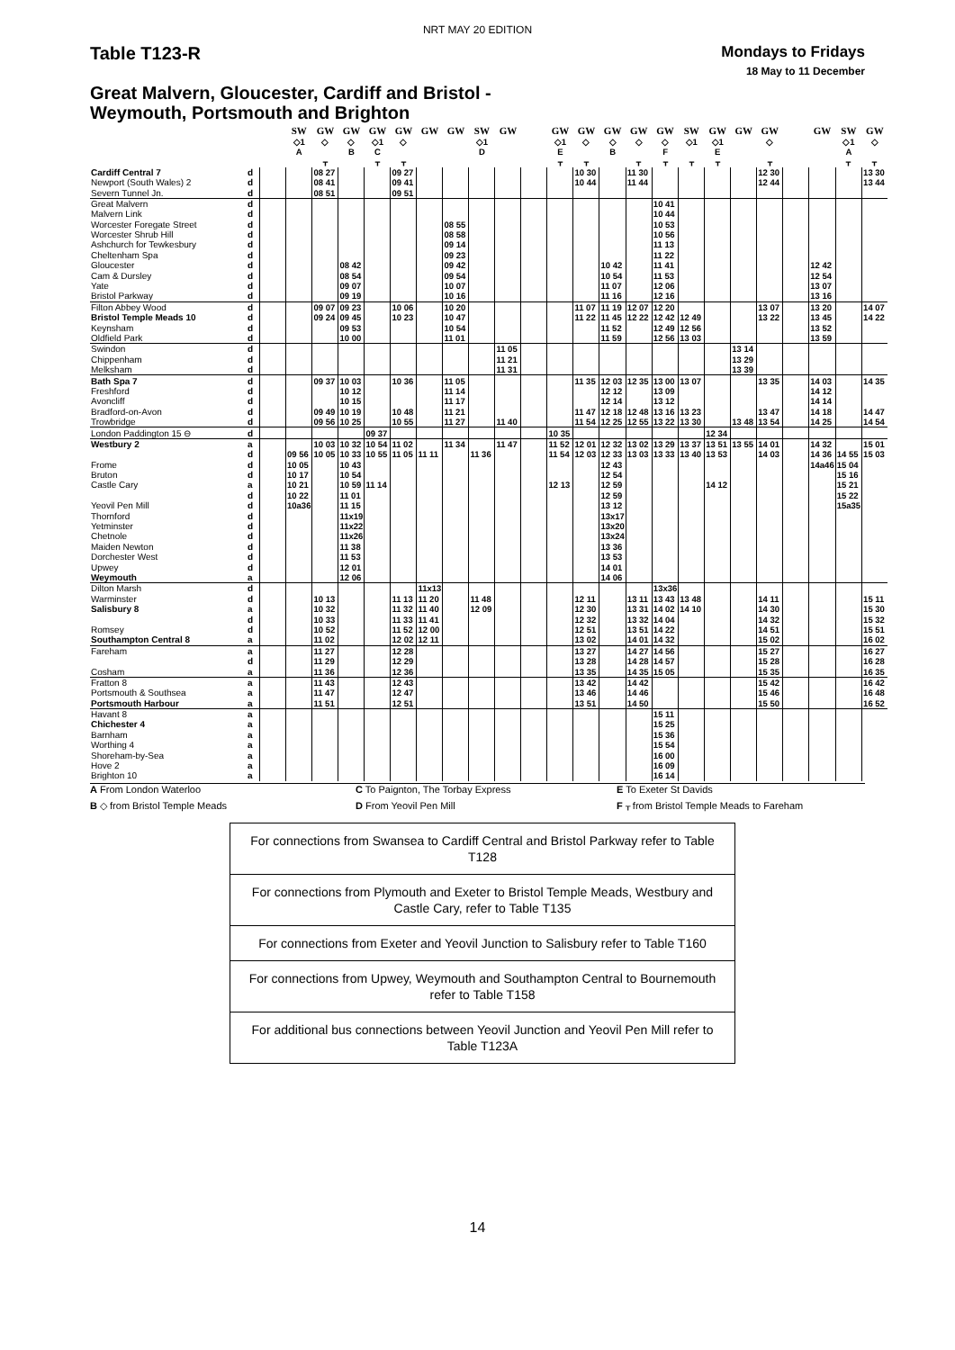NRT MAY 20 EDITION
Table T123-R
Mondays to Fridays
18 May to 11 December
Great Malvern, Gloucester, Cardiff and Bristol -
Weymouth, Portsmouth and Brighton
| | | | SW | GW | GW | GW | GW | GW | GW | SW | GW | | GW | GW | GW | GW | GW | SW | GW | GW | GW | | GW | SW | GW |
| | | | ◇1 | ◇ | ◇ | ◇1 | ◇ | | | ◇1 | | | ◇1 | ◇ | ◇ | ◇ | ◇ | ◇1 | ◇1 | | ◇ | | | ◇1 | ◇ |
| | | | A | | B | C | | | | D | | | E | | B | | F | | E | | | | | A | |
| | | | | ᚁ | | ᚁ | ᚁ | | | | | | ᚁ | ᚁ | | ᚁ | ᚁ | ᚁ | ᚁ | | ᚁ | | | ᚁ | ᚁ |
| Cardiff Central 7 | d | | | 08 27 | | | 09 27 | | | | | | | 10 30 | | 11 30 | | | | | 12 30 | | | | 13 30 |
| Newport (South Wales) 2 | d | | | 08 41 | | | 09 41 | | | | | | | 10 44 | | 11 44 | | | | | 12 44 | | | | 13 44 |
| Severn Tunnel Jn. | d | | | 08 51 | | | 09 51 | | | | | | | | | | | | | | | | | | |
| Great Malvern | d | | | | | | | | | | | | | | | | 10 41 | | | | | | | | |
| Malvern Link | d | | | | | | | | | | | | | | | | 10 44 | | | | | | | | |
| Worcester Foregate Street | d | | | | | | | | 08 55 | | | | | | | | 10 53 | | | | | | | | |
| Worcester Shrub Hill | d | | | | | | | | 08 58 | | | | | | | | 10 56 | | | | | | | | |
| Ashchurch for Tewkesbury | d | | | | | | | | 09 14 | | | | | | | | 11 13 | | | | | | | | |
| Cheltenham Spa | d | | | | | | | | 09 23 | | | | | | | | 11 22 | | | | | | | | |
| Gloucester | d | | | | 08 42 | | | | 09 42 | | | | | | 10 42 | | 11 41 | | | | | | 12 42 | | |
| Cam & Dursley | d | | | | 08 54 | | | | 09 54 | | | | | | 10 54 | | 11 53 | | | | | | 12 54 | | |
| Yate | d | | | | 09 07 | | | | 10 07 | | | | | | 11 07 | | 12 06 | | | | | | 13 07 | | |
| Bristol Parkway | d | | | | 09 19 | | | | 10 16 | | | | | | 11 16 | | 12 16 | | | | | | 13 16 | | |
| Filton Abbey Wood | d | | | 09 07 | 09 23 | | 10 06 | | 10 20 | | | | | 11 07 | 11 19 | 12 07 | 12 20 | | | | 13 07 | | 13 20 | | 14 07 |
| Bristol Temple Meads 10 | d | | | 09 24 | 09 45 | | 10 23 | | 10 47 | | | | | 11 22 | 11 45 | 12 22 | 12 42 | 12 49 | | | 13 22 | | 13 45 | | 14 22 |
| Keynsham | d | | | | 09 53 | | | | 10 54 | | | | | | 11 52 | | 12 49 | 12 56 | | | | | 13 52 | | |
| Oldfield Park | d | | | | 10 00 | | | | 11 01 | | | | | | 11 59 | | 12 56 | 13 03 | | | | | 13 59 | | |
| Swindon | d | | | | | | | | | | 11 05 | | | | | | | | | 13 14 | | | | | |
| Chippenham | d | | | | | | | | | | 11 21 | | | | | | | | | 13 29 | | | | | |
| Melksham | d | | | | | | | | | | 11 31 | | | | | | | | | 13 39 | | | | | |
| Bath Spa 7 | d | | | 09 37 | 10 03 | | 10 36 | | 11 05 | | | | | 11 35 | 12 03 | 12 35 | 13 00 | 13 07 | | | 13 35 | | 14 03 | | 14 35 |
| Freshford | d | | | | 10 12 | | | | 11 14 | | | | | | 12 12 | | 13 09 | | | | | | 14 12 | | |
| Avoncliff | d | | | | 10 15 | | | | 11 17 | | | | | | 12 14 | | 13 12 | | | | | | 14 14 | | |
| Bradford-on-Avon | d | | | 09 49 | 10 19 | | 10 48 | | 11 21 | | | | | 11 47 | 12 18 | 12 48 | 13 16 | 13 23 | | | 13 47 | | 14 18 | | 14 47 |
| Trowbridge | d | | | 09 56 | 10 25 | | 10 55 | | 11 27 | | 11 40 | | | 11 54 | 12 25 | 12 55 | 13 22 | 13 30 | | 13 48 | 13 54 | | 14 25 | | 14 54 |
| London Paddington 15 ⊖ | d | | | | | 09 37 | | | | | | | 10 35 | | | | | | 12 34 | | | | | | |
| Westbury 2 | a | | | 10 03 | 10 32 | 10 54 | 11 02 | | 11 34 | | 11 47 | | 11 52 | 12 01 | 12 32 | 13 02 | 13 29 | 13 37 | 13 51 | 13 55 | 14 01 | | 14 32 | | 15 01 |
| | d | | 09 56 | 10 05 | 10 33 | 10 55 | 11 05 | 11 11 | | 11 36 | | | 11 54 | 12 03 | 12 33 | 13 03 | 13 33 | 13 40 | 13 53 | | 14 03 | | 14 36 | 14 55 | 15 03 |
| Frome | d | | 10 05 | | 10 43 | | | | | | | | | | 12 43 | | | | | | | | 14a46 | 15 04 | |
| Bruton | d | | 10 17 | | 10 54 | | | | | | | | | | 12 54 | | | | | | | | | 15 16 | |
| Castle Cary | a | | 10 21 | | 10 59 | 11 14 | | | | | | | 12 13 | | 12 59 | | | | 14 12 | | | | | 15 21 | |
| | d | | 10 22 | | 11 01 | | | | | | | | | | 12 59 | | | | | | | | | 15 22 | |
| Yeovil Pen Mill | d | | 10a36 | | 11 15 | | | | | | | | | | 13 12 | | | | | | | | | 15a35 | |
| Thornford | d | | | | 11x19 | | | | | | | | | | 13x17 | | | | | | | | | | |
| Yetminster | d | | | | 11x22 | | | | | | | | | | 13x20 | | | | | | | | | | |
| Chetnole | d | | | | 11x26 | | | | | | | | | | 13x24 | | | | | | | | | | |
| Maiden Newton | d | | | | 11 38 | | | | | | | | | | 13 36 | | | | | | | | | | |
| Dorchester West | d | | | | 11 53 | | | | | | | | | | 13 53 | | | | | | | | | | |
| Upwey | d | | | | 12 01 | | | | | | | | | | 14 01 | | | | | | | | | | |
| Weymouth | a | | | | 12 06 | | | | | | | | | | 14 06 | | | | | | | | | | |
| Dilton Marsh | d | | | | | | | 11x13 | | | | | | | | | 13x36 | | | | | | | | |
| Warminster | d | | | 10 13 | | | 11 13 | 11 20 | | 11 48 | | | | 12 11 | | 13 11 | 13 43 | 13 48 | | | 14 11 | | | | 15 11 |
| Salisbury 8 | a | | | 10 32 | | | 11 32 | 11 40 | | 12 09 | | | | 12 30 | | 13 31 | 14 02 | 14 10 | | | 14 30 | | | | 15 30 |
| | d | | | 10 33 | | | 11 33 | 11 41 | | | | | | 12 32 | | 13 32 | 14 04 | | | | 14 32 | | | | 15 32 |
| Romsey | d | | | 10 52 | | | 11 52 | 12 00 | | | | | | 12 51 | | 13 51 | 14 22 | | | | 14 51 | | | | 15 51 |
| Southampton Central 8 | a | | | 11 02 | | | 12 02 | 12 11 | | | | | | 13 02 | | 14 01 | 14 32 | | | | 15 02 | | | | 16 02 |
| Fareham | a | | | 11 27 | | | 12 28 | | | | | | | 13 27 | | 14 27 | 14 56 | | | | 15 27 | | | | 16 27 |
| | d | | | 11 29 | | | 12 29 | | | | | | | 13 28 | | 14 28 | 14 57 | | | | 15 28 | | | | 16 28 |
| Cosham | a | | | 11 36 | | | 12 36 | | | | | | | 13 35 | | 14 35 | 15 05 | | | | 15 35 | | | | 16 35 |
| Fratton 8 | a | | | 11 43 | | | 12 43 | | | | | | | 13 42 | | 14 42 | | | | | 15 42 | | | | 16 42 |
| Portsmouth & Southsea | a | | | 11 47 | | | 12 47 | | | | | | | 13 46 | | 14 46 | | | | | 15 46 | | | | 16 48 |
| Portsmouth Harbour | a | | | 11 51 | | | 12 51 | | | | | | | 13 51 | | 14 50 | | | | | 15 50 | | | | 16 52 |
| Havant 8 | a | | | | | | | | | | | | | | | | 15 11 | | | | | | | | |
| Chichester 4 | a | | | | | | | | | | | | | | | | 15 25 | | | | | | | | |
| Barnham | a | | | | | | | | | | | | | | | | 15 36 | | | | | | | | |
| Worthing 4 | a | | | | | | | | | | | | | | | | 15 54 | | | | | | | | |
| Shoreham-by-Sea | a | | | | | | | | | | | | | | | | 16 00 | | | | | | | | |
| Hove 2 | a | | | | | | | | | | | | | | | | 16 09 | | | | | | | | |
| Brighton 10 | a | | | | | | | | | | | | | | | | 16 14 | | | | | | | | |
A From London Waterloo
C To Paignton, The Torbay Express
E To Exeter St Davids
B ◇ from Bristol Temple Meads
D From Yeovil Pen Mill
F ᚁ from Bristol Temple Meads to Fareham
For connections from Swansea to Cardiff Central and Bristol Parkway refer to Table T128
For connections from Plymouth and Exeter to Bristol Temple Meads, Westbury and Castle Cary, refer to Table T135
For connections from Exeter and Yeovil Junction to Salisbury refer to Table T160
For connections from Upwey, Weymouth and Southampton Central to Bournemouth refer to Table T158
For additional bus connections between Yeovil Junction and Yeovil Pen Mill refer to Table T123A
14